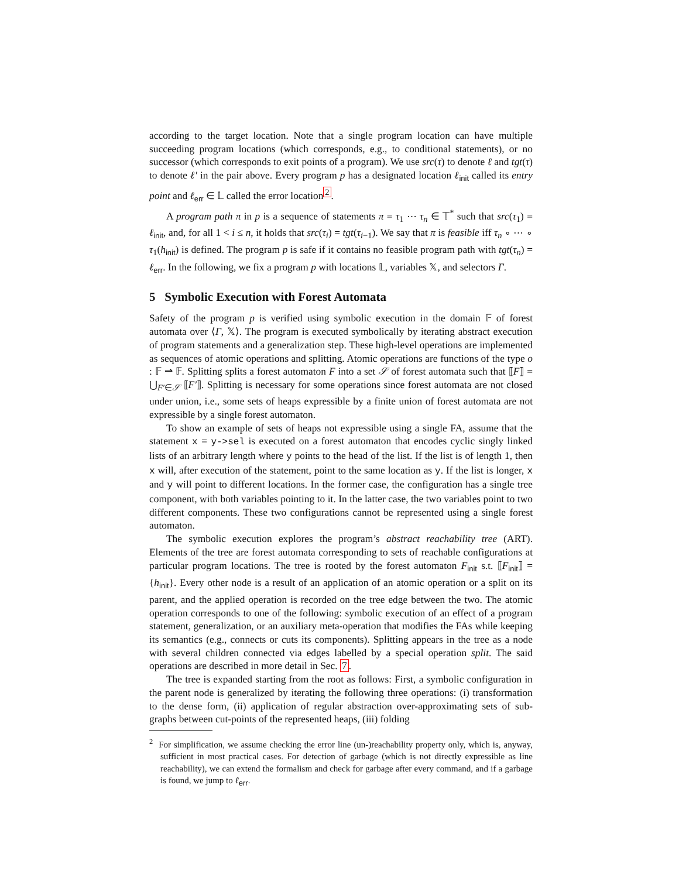according to the target location. Note that a single program location can have multiple succeeding program locations (which corresponds, e.g., to conditional statements), or no successor (which corresponds to exit points of a program). We use src(τ) to denote ℓ and tgt(τ) to denote ℓ′ in the pair above. Every program p has a designated location ℓ<sub>init</sub> called its entry point and ℓ<sub>err</sub> ∈ 𝕃 called the error location<sup>2</sup>.
A program path π in p is a sequence of statements π = τ<sub>1</sub> ⋯ τ<sub>n</sub> ∈ 𝕋<sup>*</sup> such that src(τ<sub>1</sub>) = ℓ<sub>init</sub>, and, for all 1 < i ≤ n, it holds that src(τ<sub>i</sub>) = tgt(τ<sub>i−1</sub>). We say that π is feasible iff τ<sub>n</sub> ∘ ⋯ ∘ τ<sub>1</sub>(h<sub>init</sub>) is defined. The program p is safe if it contains no feasible program path with tgt(τ<sub>n</sub>) = ℓ<sub>err</sub>. In the following, we fix a program p with locations 𝕃, variables 𝕏, and selectors Γ.
5 Symbolic Execution with Forest Automata
Safety of the program p is verified using symbolic execution in the domain 𝔽 of forest automata over ⟨Γ, 𝕏⟩. The program is executed symbolically by iterating abstract execution of program statements and a generalization step. These high-level operations are implemented as sequences of atomic operations and splitting. Atomic operations are functions of the type o : 𝔽 ⇀ 𝔽. Splitting splits a forest automaton F into a set 𝒮 of forest automata such that ⟦F⟧ = ⋃<sub>F′∈𝒮</sub> ⟦F′⟧. Splitting is necessary for some operations since forest automata are not closed under union, i.e., some sets of heaps expressible by a finite union of forest automata are not expressible by a single forest automaton.
To show an example of sets of heaps not expressible using a single FA, assume that the statement x = y->sel is executed on a forest automaton that encodes cyclic singly linked lists of an arbitrary length where y points to the head of the list. If the list is of length 1, then x will, after execution of the statement, point to the same location as y. If the list is longer, x and y will point to different locations. In the former case, the configuration has a single tree component, with both variables pointing to it. In the latter case, the two variables point to two different components. These two configurations cannot be represented using a single forest automaton.
The symbolic execution explores the program’s abstract reachability tree (ART). Elements of the tree are forest automata corresponding to sets of reachable configurations at particular program locations. The tree is rooted by the forest automaton F<sub>init</sub> s.t. ⟦F<sub>init</sub>⟧ = {h<sub>init</sub>}. Every other node is a result of an application of an atomic operation or a split on its parent, and the applied operation is recorded on the tree edge between the two. The atomic operation corresponds to one of the following: symbolic execution of an effect of a program statement, generalization, or an auxiliary meta-operation that modifies the FAs while keeping its semantics (e.g., connects or cuts its components). Splitting appears in the tree as a node with several children connected via edges labelled by a special operation split. The said operations are described in more detail in Sec. 7.
The tree is expanded starting from the root as follows: First, a symbolic configuration in the parent node is generalized by iterating the following three operations: (i) transformation to the dense form, (ii) application of regular abstraction over-approximating sets of sub-graphs between cut-points of the represented heaps, (iii) folding
<sup>2</sup> For simplification, we assume checking the error line (un-)reachability property only, which is, anyway, sufficient in most practical cases. For detection of garbage (which is not directly expressible as line reachability), we can extend the formalism and check for garbage after every command, and if a garbage is found, we jump to ℓ<sub>err</sub>.